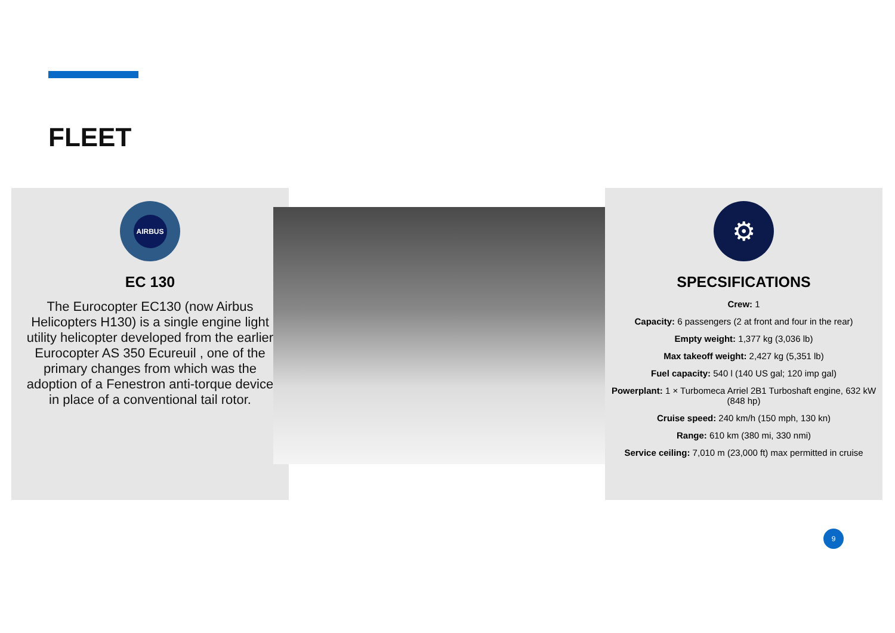FLEET
AIRBUS
EC 130
The Eurocopter EC130 (now Airbus Helicopters H130) is a single engine light utility helicopter developed from the earlier Eurocopter AS 350 Ecureuil , one of the primary changes from which was the adoption of a Fenestron anti-torque device in place of a conventional tail rotor.
⚙
SPECSIFICATIONS
Crew: 1
Capacity: 6 passengers (2 at front and four in the rear)
Empty weight: 1,377 kg (3,036 lb)
Max takeoff weight: 2,427 kg (5,351 lb)
Fuel capacity: 540 l (140 US gal; 120 imp gal)
Powerplant: 1 × Turbomeca Arriel 2B1 Turboshaft engine, 632 kW (848 hp)
Cruise speed: 240 km/h (150 mph, 130 kn)
Range: 610 km (380 mi, 330 nmi)
Service ceiling: 7,010 m (23,000 ft) max permitted in cruise
9